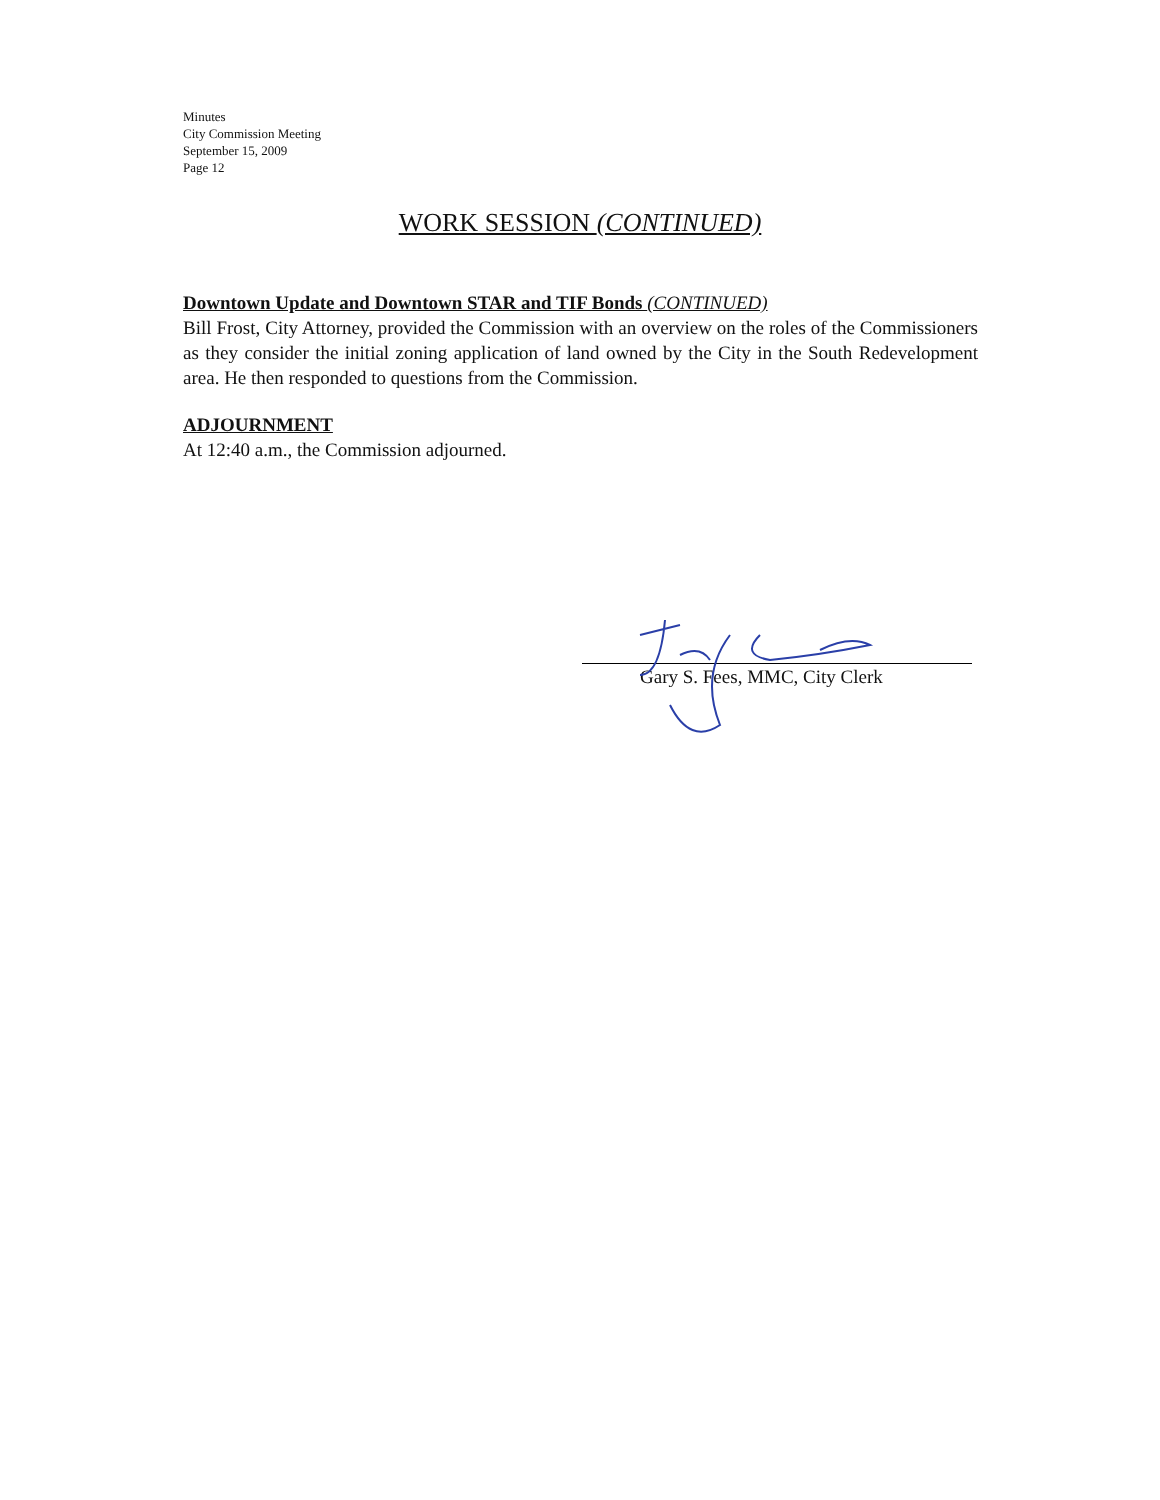Minutes
City Commission Meeting
September 15, 2009
Page 12
WORK SESSION (CONTINUED)
Downtown Update and Downtown STAR and TIF Bonds (CONTINUED)
Bill Frost, City Attorney, provided the Commission with an overview on the roles of the Commissioners as they consider the initial zoning application of land owned by the City in the South Redevelopment area. He then responded to questions from the Commission.
ADJOURNMENT
At 12:40 a.m., the Commission adjourned.
Gary S. Fees, MMC, City Clerk